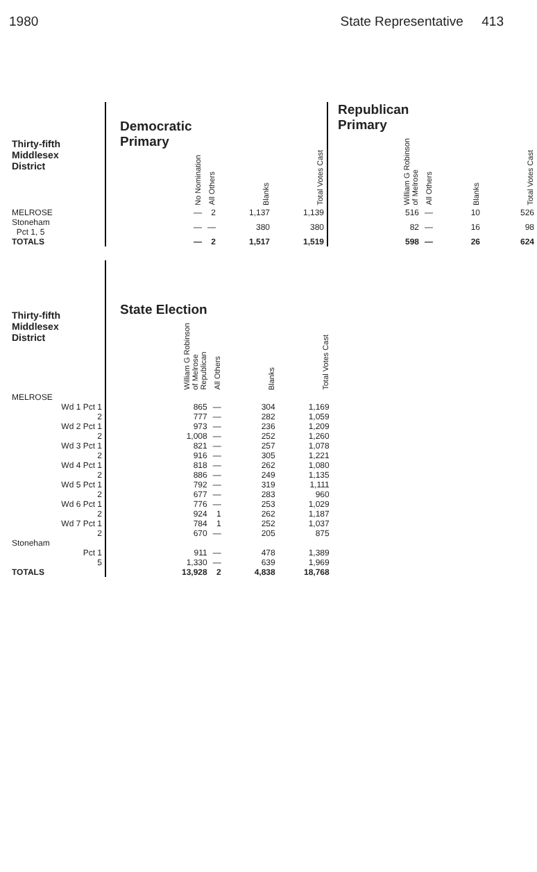1980 State Representative 413
| Thirty-fifth Middlesex District | Democratic Primary No Nomination | All Others | Blanks | Total Votes Cast | Republican Primary William G Robinson of Melrose | All Others | Blanks | Total Votes Cast |
| --- | --- | --- | --- | --- | --- | --- | --- | --- |
| MELROSE | — | 2 | 1,137 | 1,139 | 516 | — | 10 | 526 |
| Stoneham Pct 1, 5 | — | — | 380 | 380 | 82 | — | 16 | 98 |
| TOTALS | — | 2 | 1,517 | 1,519 | 598 | — | 26 | 624 |
| Thirty-fifth Middlesex District | State Election William G Robinson of Melrose Republican | All Others | Blanks | Total Votes Cast |
| --- | --- | --- | --- | --- |
| MELROSE | | | | |
| Wd 1 Pct 1 | 865 | — | 304 | 1,169 |
| 2 | 777 | — | 282 | 1,059 |
| Wd 2 Pct 1 | 973 | — | 236 | 1,209 |
| 2 | 1,008 | — | 252 | 1,260 |
| Wd 3 Pct 1 | 821 | — | 257 | 1,078 |
| 2 | 916 | — | 305 | 1,221 |
| Wd 4 Pct 1 | 818 | — | 262 | 1,080 |
| 2 | 886 | — | 249 | 1,135 |
| Wd 5 Pct 1 | 792 | — | 319 | 1,111 |
| 2 | 677 | — | 283 | 960 |
| Wd 6 Pct 1 | 776 | — | 253 | 1,029 |
| 2 | 924 | 1 | 262 | 1,187 |
| Wd 7 Pct 1 | 784 | 1 | 252 | 1,037 |
| 2 | 670 | — | 205 | 875 |
| Stoneham | | | | |
| Pct 1 | 911 | — | 478 | 1,389 |
| 5 | 1,330 | — | 639 | 1,969 |
| TOTALS | 13,928 | 2 | 4,838 | 18,768 |